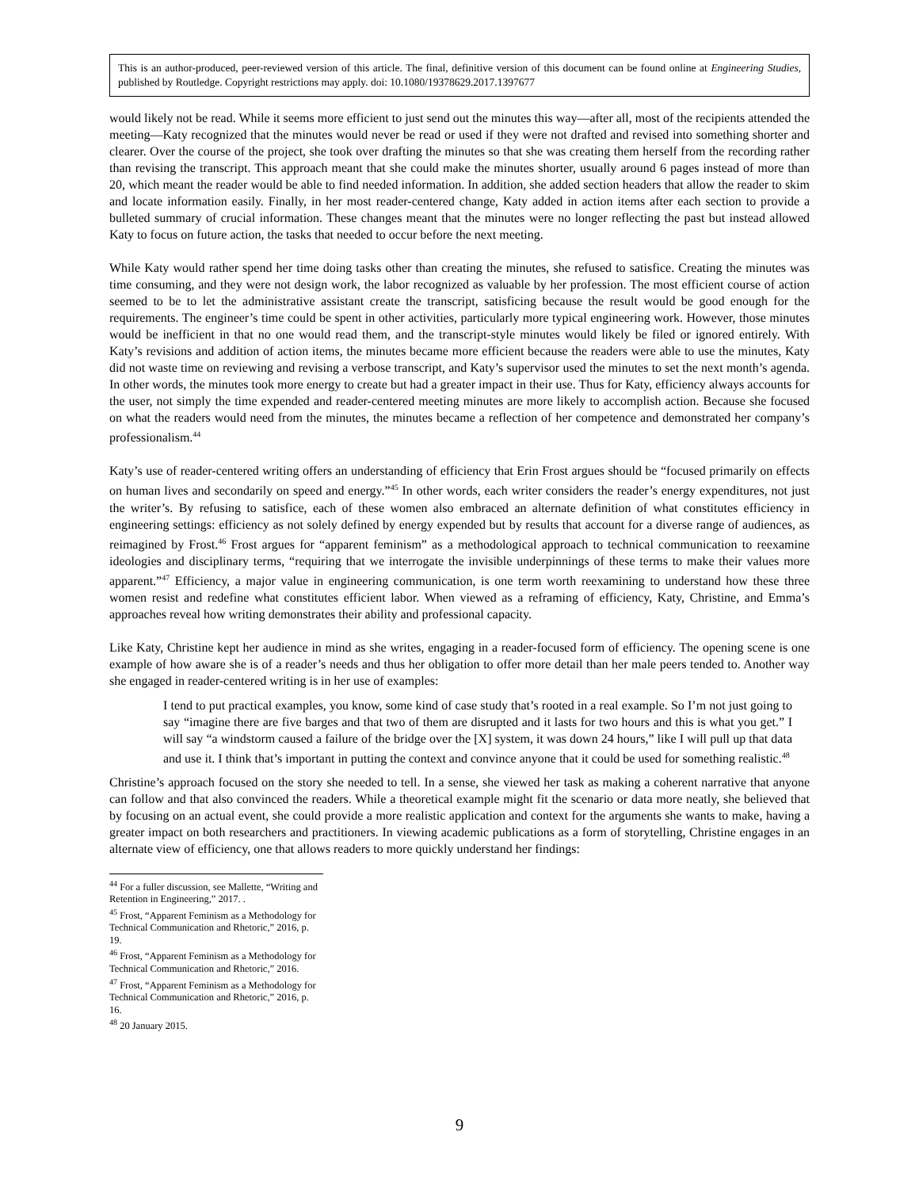This is an author-produced, peer-reviewed version of this article. The final, definitive version of this document can be found online at Engineering Studies, published by Routledge. Copyright restrictions may apply. doi: 10.1080/19378629.2017.1397677
would likely not be read. While it seems more efficient to just send out the minutes this way—after all, most of the recipients attended the meeting—Katy recognized that the minutes would never be read or used if they were not drafted and revised into something shorter and clearer. Over the course of the project, she took over drafting the minutes so that she was creating them herself from the recording rather than revising the transcript. This approach meant that she could make the minutes shorter, usually around 6 pages instead of more than 20, which meant the reader would be able to find needed information. In addition, she added section headers that allow the reader to skim and locate information easily. Finally, in her most reader-centered change, Katy added in action items after each section to provide a bulleted summary of crucial information. These changes meant that the minutes were no longer reflecting the past but instead allowed Katy to focus on future action, the tasks that needed to occur before the next meeting.
While Katy would rather spend her time doing tasks other than creating the minutes, she refused to satisfice. Creating the minutes was time consuming, and they were not design work, the labor recognized as valuable by her profession. The most efficient course of action seemed to be to let the administrative assistant create the transcript, satisficing because the result would be good enough for the requirements. The engineer’s time could be spent in other activities, particularly more typical engineering work. However, those minutes would be inefficient in that no one would read them, and the transcript-style minutes would likely be filed or ignored entirely. With Katy’s revisions and addition of action items, the minutes became more efficient because the readers were able to use the minutes, Katy did not waste time on reviewing and revising a verbose transcript, and Katy’s supervisor used the minutes to set the next month’s agenda. In other words, the minutes took more energy to create but had a greater impact in their use. Thus for Katy, efficiency always accounts for the user, not simply the time expended and reader-centered meeting minutes are more likely to accomplish action. Because she focused on what the readers would need from the minutes, the minutes became a reflection of her competence and demonstrated her company’s professionalism.<sup>44</sup>
Katy’s use of reader-centered writing offers an understanding of efficiency that Erin Frost argues should be “focused primarily on effects on human lives and secondarily on speed and energy.”<sup>45</sup> In other words, each writer considers the reader’s energy expenditures, not just the writer’s. By refusing to satisfice, each of these women also embraced an alternate definition of what constitutes efficiency in engineering settings: efficiency as not solely defined by energy expended but by results that account for a diverse range of audiences, as reimagined by Frost.<sup>46</sup> Frost argues for “apparent feminism” as a methodological approach to technical communication to reexamine ideologies and disciplinary terms, “requiring that we interrogate the invisible underpinnings of these terms to make their values more apparent.”<sup>47</sup> Efficiency, a major value in engineering communication, is one term worth reexamining to understand how these three women resist and redefine what constitutes efficient labor. When viewed as a reframing of efficiency, Katy, Christine, and Emma’s approaches reveal how writing demonstrates their ability and professional capacity.
Like Katy, Christine kept her audience in mind as she writes, engaging in a reader-focused form of efficiency. The opening scene is one example of how aware she is of a reader’s needs and thus her obligation to offer more detail than her male peers tended to. Another way she engaged in reader-centered writing is in her use of examples:
I tend to put practical examples, you know, some kind of case study that’s rooted in a real example. So I’m not just going to say “imagine there are five barges and that two of them are disrupted and it lasts for two hours and this is what you get.” I will say “a windstorm caused a failure of the bridge over the [X] system, it was down 24 hours,” like I will pull up that data and use it. I think that’s important in putting the context and convince anyone that it could be used for something realistic.<sup>48</sup>
Christine’s approach focused on the story she needed to tell. In a sense, she viewed her task as making a coherent narrative that anyone can follow and that also convinced the readers. While a theoretical example might fit the scenario or data more neatly, she believed that by focusing on an actual event, she could provide a more realistic application and context for the arguments she wants to make, having a greater impact on both researchers and practitioners. In viewing academic publications as a form of storytelling, Christine engages in an alternate view of efficiency, one that allows readers to more quickly understand her findings:
<sup>44</sup> For a fuller discussion, see Mallette, “Writing and Retention in Engineering,” 2017. .
<sup>45</sup> Frost, “Apparent Feminism as a Methodology for Technical Communication and Rhetoric,” 2016, p. 19.
<sup>46</sup> Frost, “Apparent Feminism as a Methodology for Technical Communication and Rhetoric,” 2016.
<sup>47</sup> Frost, “Apparent Feminism as a Methodology for Technical Communication and Rhetoric,” 2016, p. 16.
<sup>48</sup> 20 January 2015.
9